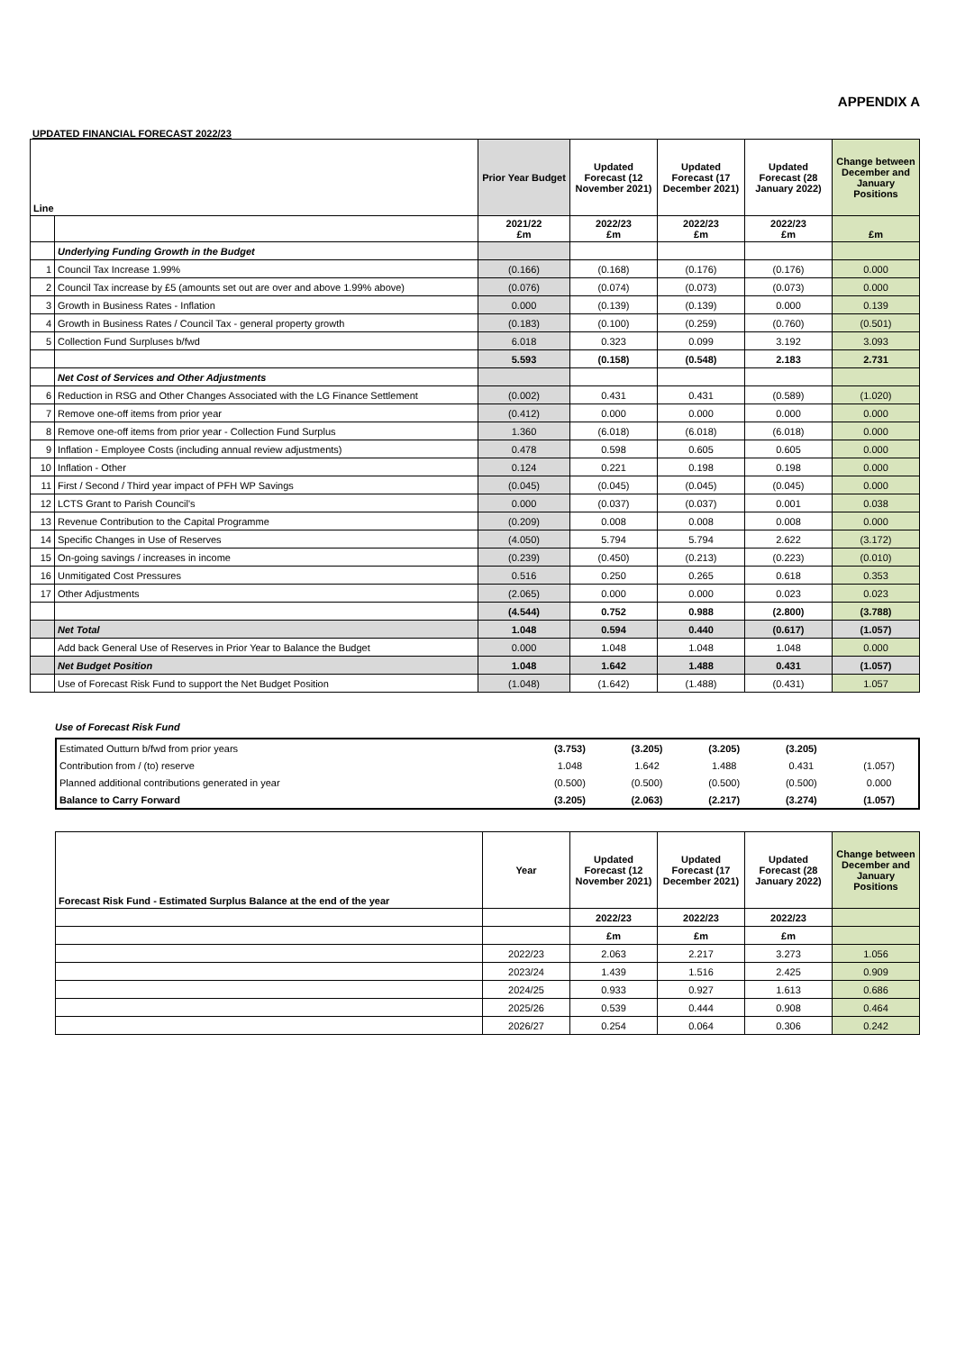APPENDIX A
UPDATED FINANCIAL FORECAST 2022/23
| Line | | Prior Year Budget | Updated Forecast (12 November 2021) | Updated Forecast (17 December 2021) | Updated Forecast (28 January 2022) | Change between December and January Positions |
| --- | --- | --- | --- | --- | --- | --- |
| | | 2021/22 £m | 2022/23 £m | 2022/23 £m | 2022/23 £m | £m |
| | Underlying Funding Growth in the Budget | | | | | |
| 1 | Council Tax Increase 1.99% | (0.166) | (0.168) | (0.176) | (0.176) | 0.000 |
| 2 | Council Tax increase by £5 (amounts set out are over and above 1.99% above) | (0.076) | (0.074) | (0.073) | (0.073) | 0.000 |
| 3 | Growth in Business Rates - Inflation | 0.000 | (0.139) | (0.139) | 0.000 | 0.139 |
| 4 | Growth in Business Rates / Council Tax - general property growth | (0.183) | (0.100) | (0.259) | (0.760) | (0.501) |
| 5 | Collection Fund Surpluses b/fwd | 6.018 | 0.323 | 0.099 | 3.192 | 3.093 |
| | | 5.593 | (0.158) | (0.548) | 2.183 | 2.731 |
| | Net Cost of Services and Other Adjustments | | | | | |
| 6 | Reduction in RSG and Other Changes Associated with the LG Finance Settlement | (0.002) | 0.431 | 0.431 | (0.589) | (1.020) |
| 7 | Remove one-off items from prior year | (0.412) | 0.000 | 0.000 | 0.000 | 0.000 |
| 8 | Remove one-off items from prior year - Collection Fund Surplus | 1.360 | (6.018) | (6.018) | (6.018) | 0.000 |
| 9 | Inflation - Employee Costs (including annual review adjustments) | 0.478 | 0.598 | 0.605 | 0.605 | 0.000 |
| 10 | Inflation - Other | 0.124 | 0.221 | 0.198 | 0.198 | 0.000 |
| 11 | First / Second / Third year impact of PFH WP Savings | (0.045) | (0.045) | (0.045) | (0.045) | 0.000 |
| 12 | LCTS Grant to Parish Council's | 0.000 | (0.037) | (0.037) | 0.001 | 0.038 |
| 13 | Revenue Contribution to the Capital Programme | (0.209) | 0.008 | 0.008 | 0.008 | 0.000 |
| 14 | Specific Changes in Use of Reserves | (4.050) | 5.794 | 5.794 | 2.622 | (3.172) |
| 15 | On-going savings / increases in income | (0.239) | (0.450) | (0.213) | (0.223) | (0.010) |
| 16 | Unmitigated Cost Pressures | 0.516 | 0.250 | 0.265 | 0.618 | 0.353 |
| 17 | Other Adjustments | (2.065) | 0.000 | 0.000 | 0.023 | 0.023 |
| | | (4.544) | 0.752 | 0.988 | (2.800) | (3.788) |
| | Net Total | 1.048 | 0.594 | 0.440 | (0.617) | (1.057) |
| | Add back General Use of Reserves in Prior Year to Balance the Budget | 0.000 | 1.048 | 1.048 | 1.048 | 0.000 |
| | Net Budget Position | 1.048 | 1.642 | 1.488 | 0.431 | (1.057) |
| | Use of Forecast Risk Fund to support the Net Budget Position | (1.048) | (1.642) | (1.488) | (0.431) | 1.057 |
Use of Forecast Risk Fund
| Estimated Outturn b/fwd from prior years | (3.753) | (3.205) | (3.205) | (3.205) | |
| Contribution from / (to) reserve | 1.048 | 1.642 | 1.488 | 0.431 | (1.057) |
| Planned additional contributions generated in year | (0.500) | (0.500) | (0.500) | (0.500) | 0.000 |
| Balance to Carry Forward | (3.205) | (2.063) | (2.217) | (3.274) | (1.057) |
| Forecast Risk Fund - Estimated Surplus Balance at the end of the year | Year | Updated Forecast (12 November 2021) | Updated Forecast (17 December 2021) | Updated Forecast (28 January 2022) | Change between December and January Positions |
| --- | --- | --- | --- | --- | --- |
| | | 2022/23 | 2022/23 | 2022/23 | |
| | | £m | £m | £m | |
| | 2022/23 | 2.063 | 2.217 | 3.273 | 1.056 |
| | 2023/24 | 1.439 | 1.516 | 2.425 | 0.909 |
| | 2024/25 | 0.933 | 0.927 | 1.613 | 0.686 |
| | 2025/26 | 0.539 | 0.444 | 0.908 | 0.464 |
| | 2026/27 | 0.254 | 0.064 | 0.306 | 0.242 |